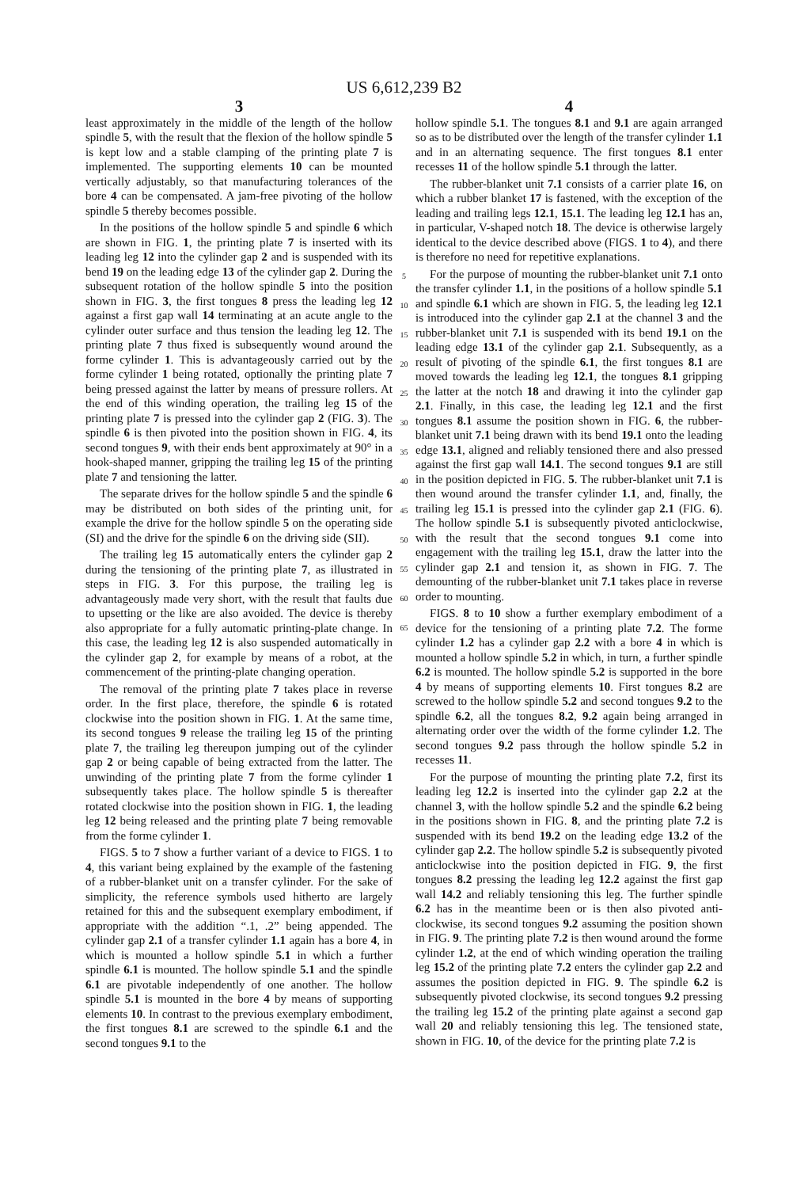US 6,612,239 B2
3
least approximately in the middle of the length of the hollow spindle 5, with the result that the flexion of the hollow spindle 5 is kept low and a stable clamping of the printing plate 7 is implemented. The supporting elements 10 can be mounted vertically adjustably, so that manufacturing tolerances of the bore 4 can be compensated. A jam-free pivoting of the hollow spindle 5 thereby becomes possible.
In the positions of the hollow spindle 5 and spindle 6 which are shown in FIG. 1, the printing plate 7 is inserted with its leading leg 12 into the cylinder gap 2 and is suspended with its bend 19 on the leading edge 13 of the cylinder gap 2. During the subsequent rotation of the hollow spindle 5 into the position shown in FIG. 3, the first tongues 8 press the leading leg 12 against a first gap wall 14 terminating at an acute angle to the cylinder outer surface and thus tension the leading leg 12. The printing plate 7 thus fixed is subsequently wound around the forme cylinder 1. This is advantageously carried out by the forme cylinder 1 being rotated, optionally the printing plate 7 being pressed against the latter by means of pressure rollers. At the end of this winding operation, the trailing leg 15 of the printing plate 7 is pressed into the cylinder gap 2 (FIG. 3). The spindle 6 is then pivoted into the position shown in FIG. 4, its second tongues 9, with their ends bent approximately at 90° in a hook-shaped manner, gripping the trailing leg 15 of the printing plate 7 and tensioning the latter.
The separate drives for the hollow spindle 5 and the spindle 6 may be distributed on both sides of the printing unit, for example the drive for the hollow spindle 5 on the operating side (SI) and the drive for the spindle 6 on the driving side (SII).
The trailing leg 15 automatically enters the cylinder gap 2 during the tensioning of the printing plate 7, as illustrated in steps in FIG. 3. For this purpose, the trailing leg is advantageously made very short, with the result that faults due to upsetting or the like are also avoided. The device is thereby also appropriate for a fully automatic printing-plate change. In this case, the leading leg 12 is also suspended automatically in the cylinder gap 2, for example by means of a robot, at the commencement of the printing-plate changing operation.
The removal of the printing plate 7 takes place in reverse order. In the first place, therefore, the spindle 6 is rotated clockwise into the position shown in FIG. 1. At the same time, its second tongues 9 release the trailing leg 15 of the printing plate 7, the trailing leg thereupon jumping out of the cylinder gap 2 or being capable of being extracted from the latter. The unwinding of the printing plate 7 from the forme cylinder 1 subsequently takes place. The hollow spindle 5 is thereafter rotated clockwise into the position shown in FIG. 1, the leading leg 12 being released and the printing plate 7 being removable from the forme cylinder 1.
FIGS. 5 to 7 show a further variant of a device to FIGS. 1 to 4, this variant being explained by the example of the fastening of a rubber-blanket unit on a transfer cylinder. For the sake of simplicity, the reference symbols used hitherto are largely retained for this and the subsequent exemplary embodiment, if appropriate with the addition “.1, .2” being appended. The cylinder gap 2.1 of a transfer cylinder 1.1 again has a bore 4, in which is mounted a hollow spindle 5.1 in which a further spindle 6.1 is mounted. The hollow spindle 5.1 and the spindle 6.1 are pivotable independently of one another. The hollow spindle 5.1 is mounted in the bore 4 by means of supporting elements 10. In contrast to the previous exemplary embodiment, the first tongues 8.1 are screwed to the spindle 6.1 and the second tongues 9.1 to the
5
10
15
20
25
30
35
40
45
50
55
60
65
4
hollow spindle 5.1. The tongues 8.1 and 9.1 are again arranged so as to be distributed over the length of the transfer cylinder 1.1 and in an alternating sequence. The first tongues 8.1 enter recesses 11 of the hollow spindle 5.1 through the latter.
The rubber-blanket unit 7.1 consists of a carrier plate 16, on which a rubber blanket 17 is fastened, with the exception of the leading and trailing legs 12.1, 15.1. The leading leg 12.1 has an, in particular, V-shaped notch 18. The device is otherwise largely identical to the device described above (FIGS. 1 to 4), and there is therefore no need for repetitive explanations.
For the purpose of mounting the rubber-blanket unit 7.1 onto the transfer cylinder 1.1, in the positions of a hollow spindle 5.1 and spindle 6.1 which are shown in FIG. 5, the leading leg 12.1 is introduced into the cylinder gap 2.1 at the channel 3 and the rubber-blanket unit 7.1 is suspended with its bend 19.1 on the leading edge 13.1 of the cylinder gap 2.1. Subsequently, as a result of pivoting of the spindle 6.1, the first tongues 8.1 are moved towards the leading leg 12.1, the tongues 8.1 gripping the latter at the notch 18 and drawing it into the cylinder gap 2.1. Finally, in this case, the leading leg 12.1 and the first tongues 8.1 assume the position shown in FIG. 6, the rubber-blanket unit 7.1 being drawn with its bend 19.1 onto the leading edge 13.1, aligned and reliably tensioned there and also pressed against the first gap wall 14.1. The second tongues 9.1 are still in the position depicted in FIG. 5. The rubber-blanket unit 7.1 is then wound around the transfer cylinder 1.1, and, finally, the trailing leg 15.1 is pressed into the cylinder gap 2.1 (FIG. 6). The hollow spindle 5.1 is subsequently pivoted anticlockwise, with the result that the second tongues 9.1 come into engagement with the trailing leg 15.1, draw the latter into the cylinder gap 2.1 and tension it, as shown in FIG. 7. The demounting of the rubber-blanket unit 7.1 takes place in reverse order to mounting.
FIGS. 8 to 10 show a further exemplary embodiment of a device for the tensioning of a printing plate 7.2. The forme cylinder 1.2 has a cylinder gap 2.2 with a bore 4 in which is mounted a hollow spindle 5.2 in which, in turn, a further spindle 6.2 is mounted. The hollow spindle 5.2 is supported in the bore 4 by means of supporting elements 10. First tongues 8.2 are screwed to the hollow spindle 5.2 and second tongues 9.2 to the spindle 6.2, all the tongues 8.2, 9.2 again being arranged in alternating order over the width of the forme cylinder 1.2. The second tongues 9.2 pass through the hollow spindle 5.2 in recesses 11.
For the purpose of mounting the printing plate 7.2, first its leading leg 12.2 is inserted into the cylinder gap 2.2 at the channel 3, with the hollow spindle 5.2 and the spindle 6.2 being in the positions shown in FIG. 8, and the printing plate 7.2 is suspended with its bend 19.2 on the leading edge 13.2 of the cylinder gap 2.2. The hollow spindle 5.2 is subsequently pivoted anticlockwise into the position depicted in FIG. 9, the first tongues 8.2 pressing the leading leg 12.2 against the first gap wall 14.2 and reliably tensioning this leg. The further spindle 6.2 has in the meantime been or is then also pivoted anti-clockwise, its second tongues 9.2 assuming the position shown in FIG. 9. The printing plate 7.2 is then wound around the forme cylinder 1.2, at the end of which winding operation the trailing leg 15.2 of the printing plate 7.2 enters the cylinder gap 2.2 and assumes the position depicted in FIG. 9. The spindle 6.2 is subsequently pivoted clockwise, its second tongues 9.2 pressing the trailing leg 15.2 of the printing plate against a second gap wall 20 and reliably tensioning this leg. The tensioned state, shown in FIG. 10, of the device for the printing plate 7.2 is